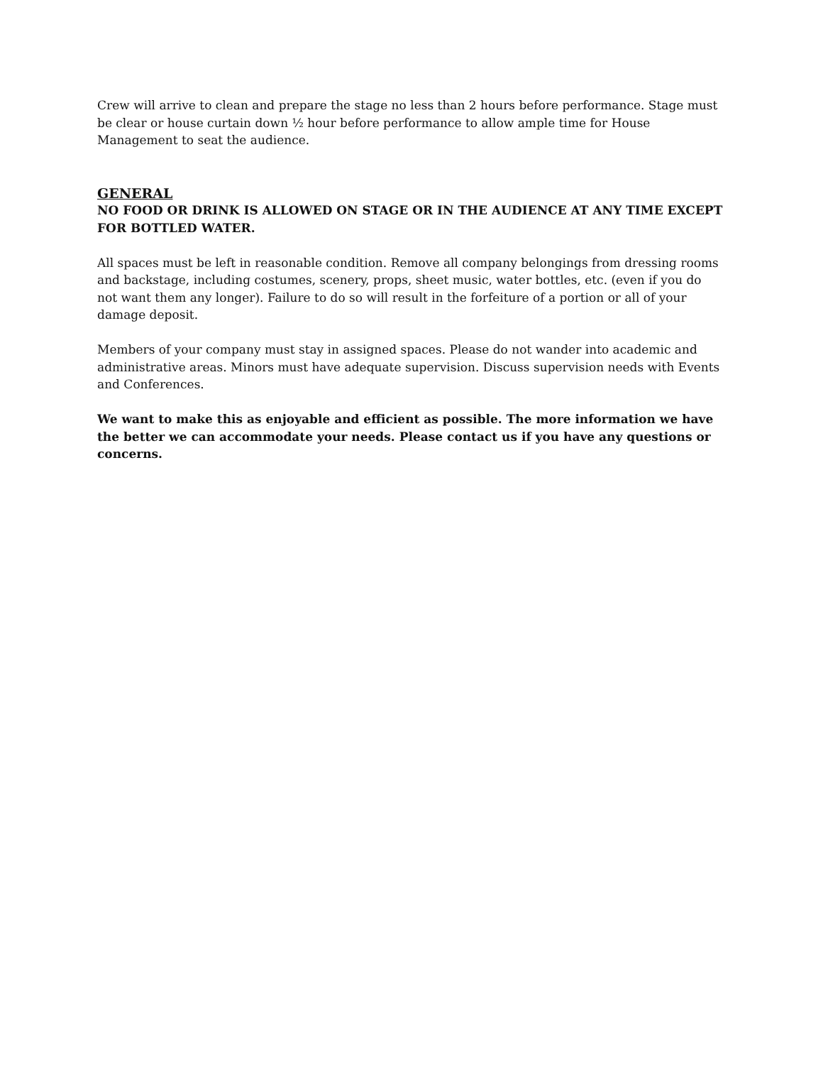Crew will arrive to clean and prepare the stage no less than 2 hours before performance. Stage must be clear or house curtain down ½ hour before performance to allow ample time for House Management to seat the audience.
GENERAL
NO FOOD OR DRINK IS ALLOWED ON STAGE OR IN THE AUDIENCE AT ANY TIME EXCEPT FOR BOTTLED WATER.
All spaces must be left in reasonable condition. Remove all company belongings from dressing rooms and backstage, including costumes, scenery, props, sheet music, water bottles, etc. (even if you do not want them any longer). Failure to do so will result in the forfeiture of a portion or all of your damage deposit.
Members of your company must stay in assigned spaces. Please do not wander into academic and administrative areas. Minors must have adequate supervision. Discuss supervision needs with Events and Conferences.
We want to make this as enjoyable and efficient as possible. The more information we have the better we can accommodate your needs. Please contact us if you have any questions or concerns.